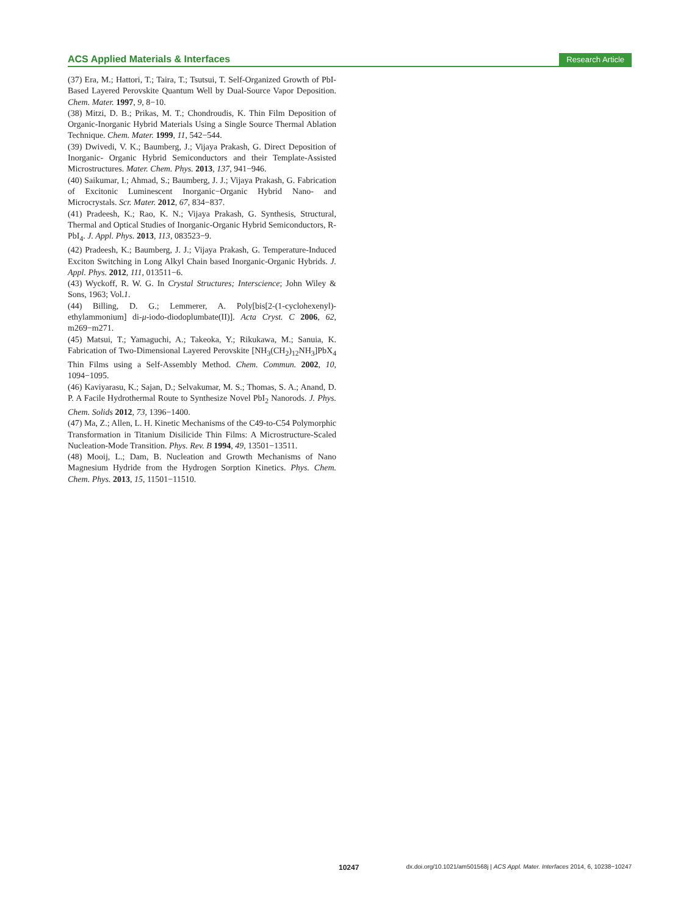ACS Applied Materials & Interfaces Research Article
(37) Era, M.; Hattori, T.; Taira, T.; Tsutsui, T. Self-Organized Growth of PbI-Based Layered Perovskite Quantum Well by Dual-Source Vapor Deposition. Chem. Mater. 1997, 9, 8−10.
(38) Mitzi, D. B.; Prikas, M. T.; Chondroudis, K. Thin Film Deposition of Organic-Inorganic Hybrid Materials Using a Single Source Thermal Ablation Technique. Chem. Mater. 1999, 11, 542−544.
(39) Dwivedi, V. K.; Baumberg, J.; Vijaya Prakash, G. Direct Deposition of Inorganic- Organic Hybrid Semiconductors and their Template-Assisted Microstructures. Mater. Chem. Phys. 2013, 137, 941−946.
(40) Saikumar, I.; Ahmad, S.; Baumberg, J. J.; Vijaya Prakash, G. Fabrication of Excitonic Luminescent Inorganic−Organic Hybrid Nano- and Microcrystals. Scr. Mater. 2012, 67, 834−837.
(41) Pradeesh, K.; Rao, K. N.; Vijaya Prakash, G. Synthesis, Structural, Thermal and Optical Studies of Inorganic-Organic Hybrid Semiconductors, R-PbI<sub>4</sub>. J. Appl. Phys. 2013, 113, 083523−9.
(42) Pradeesh, K.; Baumberg, J. J.; Vijaya Prakash, G. Temperature-Induced Exciton Switching in Long Alkyl Chain based Inorganic-Organic Hybrids. J. Appl. Phys. 2012, 111, 013511−6.
(43) Wyckoff, R. W. G. In Crystal Structures; Interscience; John Wiley & Sons, 1963; Vol.1.
(44) Billing, D. G.; Lemmerer, A. Poly[bis[2-(1-cyclohexenyl)-ethylammonium] di-μ-iodo-diodoplumbate(II)]. Acta Cryst. C 2006, 62, m269−m271.
(45) Matsui, T.; Yamaguchi, A.; Takeoka, Y.; Rikukawa, M.; Sanuia, K. Fabrication of Two-Dimensional Layered Perovskite [NH<sub>3</sub>(CH<sub>2</sub>)<sub>12</sub>NH<sub>3</sub>]PbX<sub>4</sub> Thin Films using a Self-Assembly Method. Chem. Commun. 2002, 10, 1094−1095.
(46) Kaviyarasu, K.; Sajan, D.; Selvakumar, M. S.; Thomas, S. A.; Anand, D. P. A Facile Hydrothermal Route to Synthesize Novel PbI<sub>2</sub> Nanorods. J. Phys. Chem. Solids 2012, 73, 1396−1400.
(47) Ma, Z.; Allen, L. H. Kinetic Mechanisms of the C49-to-C54 Polymorphic Transformation in Titanium Disilicide Thin Films: A Microstructure-Scaled Nucleation-Mode Transition. Phys. Rev. B 1994, 49, 13501−13511.
(48) Mooij, L.; Dam, B. Nucleation and Growth Mechanisms of Nano Magnesium Hydride from the Hydrogen Sorption Kinetics. Phys. Chem. Chem. Phys. 2013, 15, 11501−11510.
10247 dx.doi.org/10.1021/am501568j | ACS Appl. Mater. Interfaces 2014, 6, 10238−10247